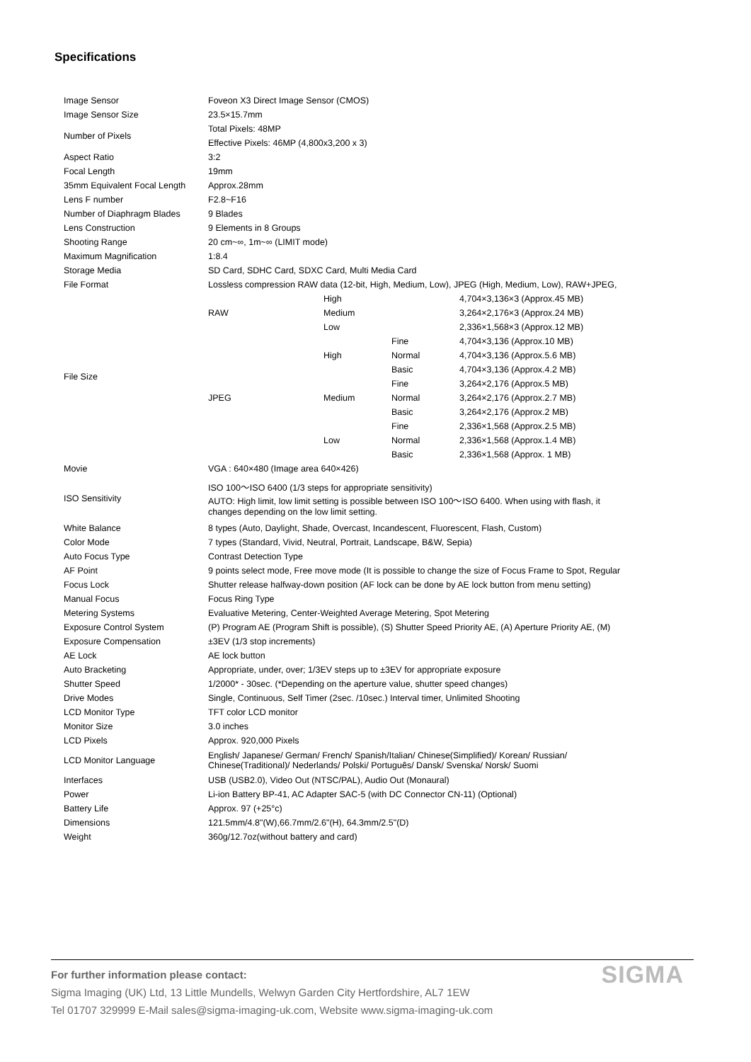Specifications
| Image Sensor | Foveon X3 Direct Image Sensor (CMOS) | | | |
| Image Sensor Size | 23.5×15.7mm | | | |
| Number of Pixels | Total Pixels: 48MP | | | |
| | Effective Pixels: 46MP (4,800x3,200 x 3) | | | |
| Aspect Ratio | 3:2 | | | |
| Focal Length | 19mm | | | |
| 35mm Equivalent Focal Length | Approx.28mm | | | |
| Lens F number | F2.8~F16 | | | |
| Number of Diaphragm Blades | 9 Blades | | | |
| Lens Construction | 9 Elements in 8 Groups | | | |
| Shooting Range | 20 cm~∞, 1m~∞ (LIMIT mode) | | | |
| Maximum Magnification | 1:8.4 | | | |
| Storage Media | SD Card, SDHC Card, SDXC Card, Multi Media Card | | | |
| File Format | Lossless compression RAW data (12-bit, High, Medium, Low), JPEG (High, Medium, Low), RAW+JPEG, | | | |
| File Size | RAW | High | | 4,704×3,136×3 (Approx.45 MB) |
| | | Medium | | 3,264×2,176×3 (Approx.24 MB) |
| | | Low | | 2,336×1,568×3 (Approx.12 MB) |
| | JPEG | High | Fine | 4,704×3,136 (Approx.10 MB) |
| | | | Normal | 4,704×3,136 (Approx.5.6 MB) |
| | | | Basic | 4,704×3,136 (Approx.4.2 MB) |
| | | Medium | Fine | 3,264×2,176 (Approx.5 MB) |
| | | | Normal | 3,264×2,176 (Approx.2.7 MB) |
| | | | Basic | 3,264×2,176 (Approx.2 MB) |
| | | Low | Fine | 2,336×1,568 (Approx.2.5 MB) |
| | | | Normal | 2,336×1,568 (Approx.1.4 MB) |
| | | | Basic | 2,336×1,568 (Approx. 1 MB) |
| Movie | VGA : 640×480 (Image area 640×426) | | | |
| ISO Sensitivity | ISO 100〜ISO 6400 (1/3 steps for appropriate sensitivity) AUTO: High limit, low limit setting is possible between ISO 100〜ISO 6400. When using with flash, it changes depending on the low limit setting. | | | |
| White Balance | 8 types (Auto, Daylight, Shade, Overcast, Incandescent, Fluorescent, Flash, Custom) | | | |
| Color Mode | 7 types (Standard, Vivid, Neutral, Portrait, Landscape, B&W, Sepia) | | | |
| Auto Focus Type | Contrast Detection Type | | | |
| AF Point | 9 points select mode, Free move mode (It is possible to change the size of Focus Frame to Spot, Regular | | | |
| Focus Lock | Shutter release halfway-down position (AF lock can be done by AE lock button from menu setting) | | | |
| Manual Focus | Focus Ring Type | | | |
| Metering Systems | Evaluative Metering, Center-Weighted Average Metering, Spot Metering | | | |
| Exposure Control System | (P) Program AE (Program Shift is possible), (S) Shutter Speed Priority AE, (A) Aperture Priority AE, (M) | | | |
| Exposure Compensation | ±3EV (1/3 stop increments) | | | |
| AE Lock | AE lock button | | | |
| Auto Bracketing | Appropriate, under, over; 1/3EV steps up to ±3EV for appropriate exposure | | | |
| Shutter Speed | 1/2000* - 30sec. (*Depending on the aperture value, shutter speed changes) | | | |
| Drive Modes | Single, Continuous, Self Timer (2sec. /10sec.) Interval timer, Unlimited Shooting | | | |
| LCD Monitor Type | TFT color LCD monitor | | | |
| Monitor Size | 3.0 inches | | | |
| LCD Pixels | Approx. 920,000 Pixels | | | |
| LCD Monitor Language | English/ Japanese/ German/ French/ Spanish/Italian/ Chinese(Simplified)/ Korean/ Russian/ Chinese(Traditional)/ Nederlands/ Polski/ Português/ Dansk/ Svenska/ Norsk/ Suomi | | | |
| Interfaces | USB (USB2.0), Video Out (NTSC/PAL), Audio Out (Monaural) | | | |
| Power | Li-ion Battery BP-41, AC Adapter SAC-5 (with DC Connector CN-11) (Optional) | | | |
| Battery Life | Approx. 97 (+25°c) | | | |
| Dimensions | 121.5mm/4.8"(W),66.7mm/2.6"(H), 64.3mm/2.5"(D) | | | |
| Weight | 360g/12.7oz(without battery and card) | | | |
SIGMA
For further information please contact:
Sigma Imaging (UK) Ltd, 13 Little Mundells, Welwyn Garden City Hertfordshire, AL7 1EW
Tel 01707 329999 E-Mail sales@sigma-imaging-uk.com, Website www.sigma-imaging-uk.com